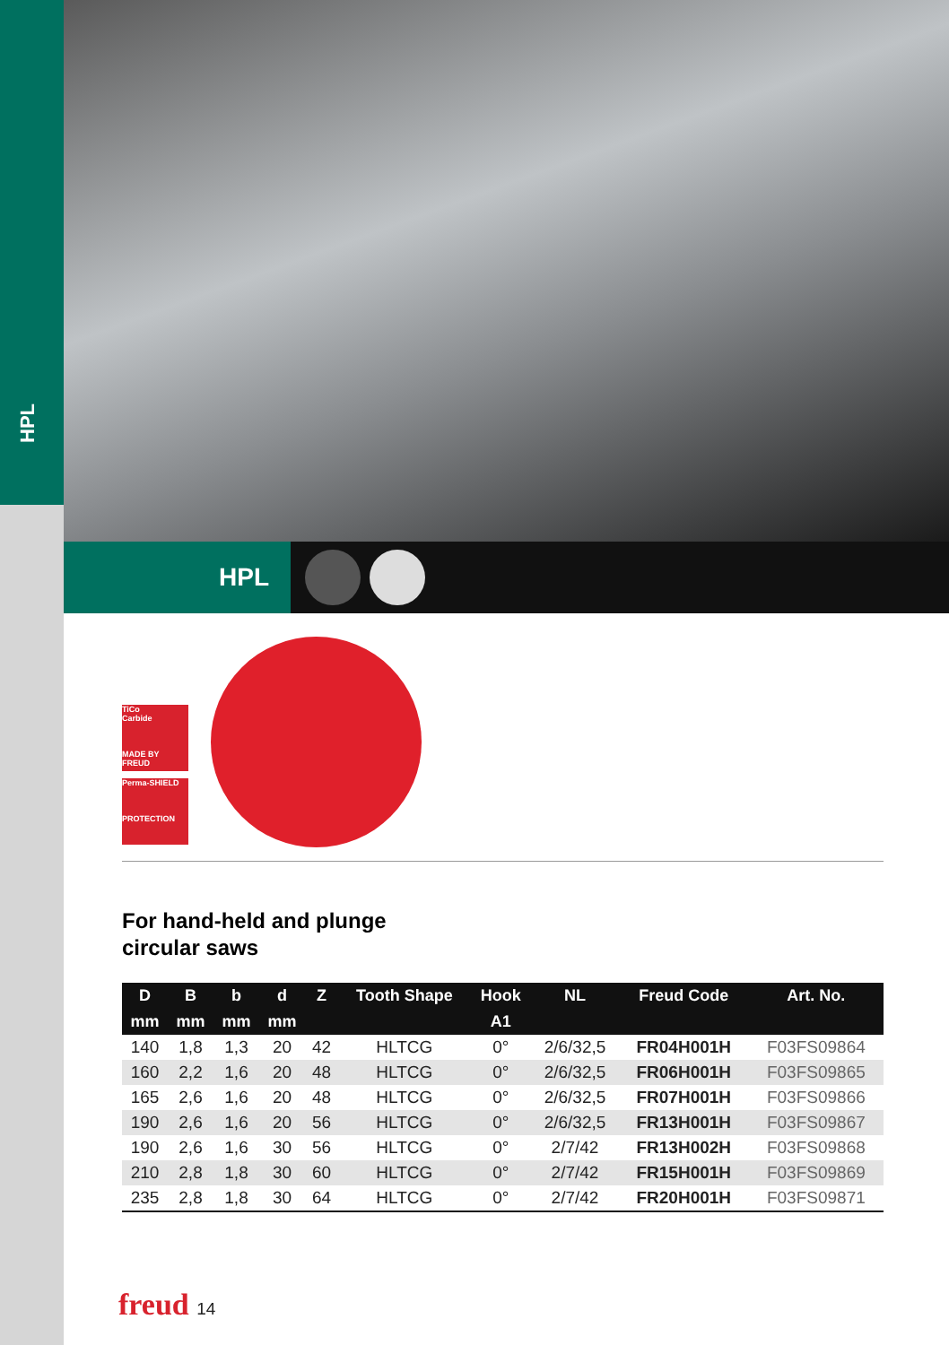HPL
HPL
TiCo
Carbide
MADE BY FREUD
Perma-SHIELD
PROTECTION
For hand-held and plunge circular saws
| D | B | b | d | Z | Tooth Shape | Hook | NL | Freud Code | Art. No. |
| --- | --- | --- | --- | --- | --- | --- | --- | --- | --- |
| mm | mm | mm | mm | | | A1 | | | |
| 140 | 1,8 | 1,3 | 20 | 42 | HLTCG | 0° | 2/6/32,5 | FR04H001H | F03FS09864 |
| 160 | 2,2 | 1,6 | 20 | 48 | HLTCG | 0° | 2/6/32,5 | FR06H001H | F03FS09865 |
| 165 | 2,6 | 1,6 | 20 | 48 | HLTCG | 0° | 2/6/32,5 | FR07H001H | F03FS09866 |
| 190 | 2,6 | 1,6 | 20 | 56 | HLTCG | 0° | 2/6/32,5 | FR13H001H | F03FS09867 |
| 190 | 2,6 | 1,6 | 30 | 56 | HLTCG | 0° | 2/7/42 | FR13H002H | F03FS09868 |
| 210 | 2,8 | 1,8 | 30 | 60 | HLTCG | 0° | 2/7/42 | FR15H001H | F03FS09869 |
| 235 | 2,8 | 1,8 | 30 | 64 | HLTCG | 0° | 2/7/42 | FR20H001H | F03FS09871 |
freud 14